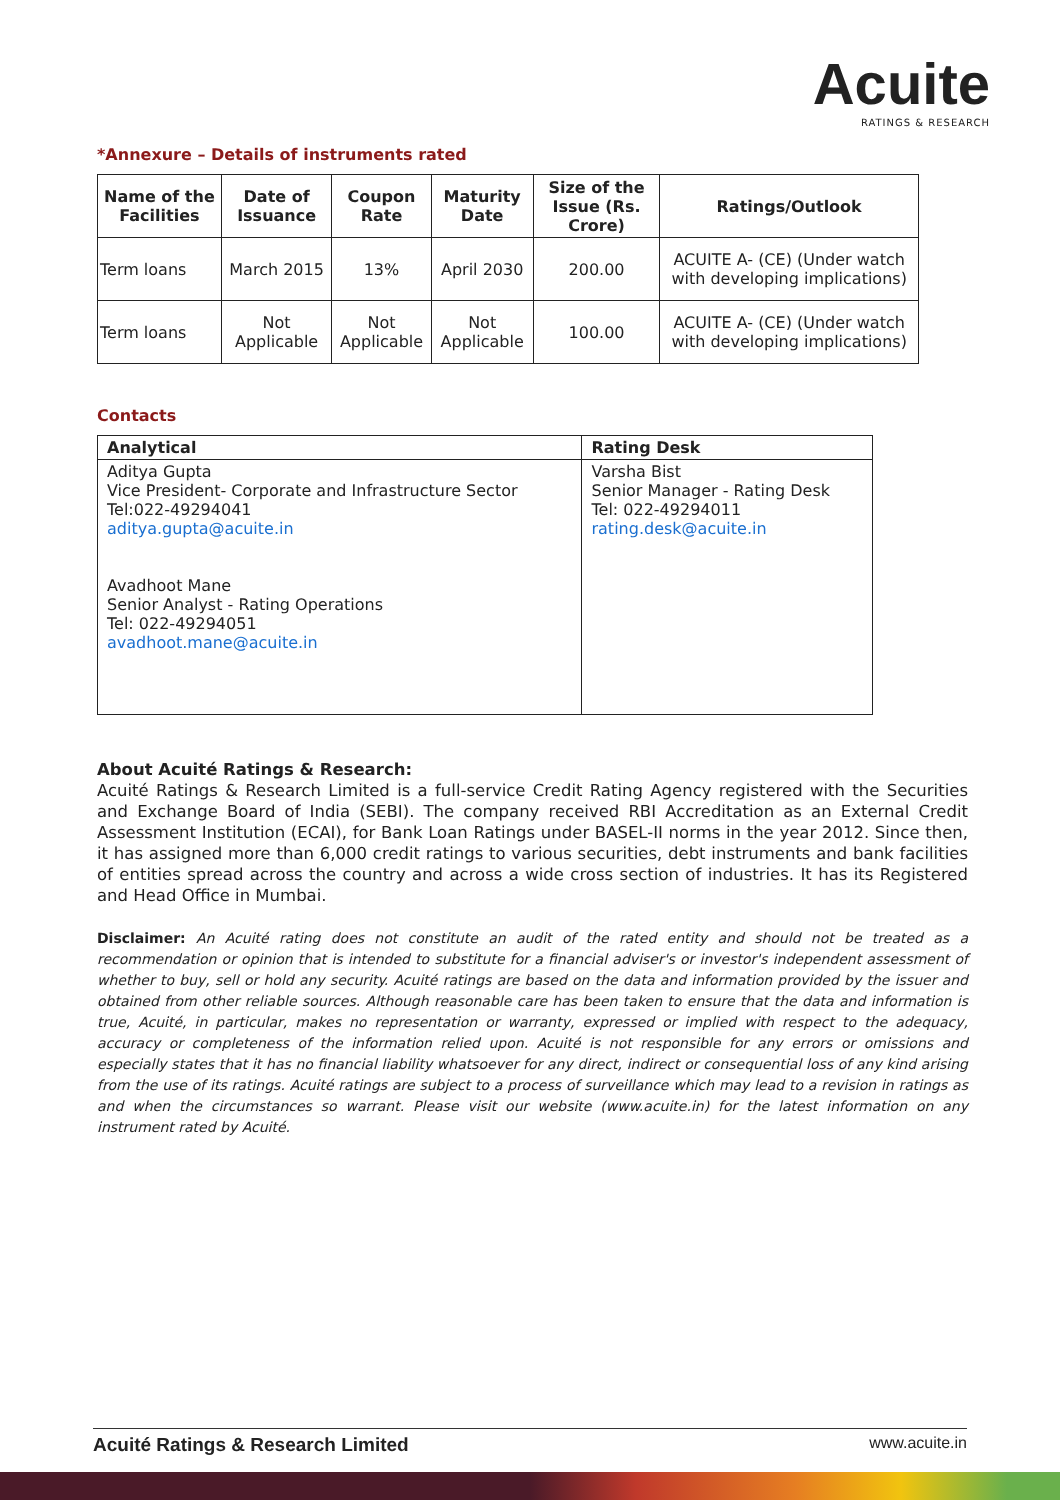Acuite
RATINGS & RESEARCH
*Annexure – Details of instruments rated
| Name of the Facilities | Date of Issuance | Coupon Rate | Maturity Date | Size of the Issue (Rs. Crore) | Ratings/Outlook |
| --- | --- | --- | --- | --- | --- |
| Term loans | March 2015 | 13% | April 2030 | 200.00 | ACUITE A- (CE) (Under watch with developing implications) |
| Term loans | Not Applicable | Not Applicable | Not Applicable | 100.00 | ACUITE A- (CE) (Under watch with developing implications) |
Contacts
| Analytical | Rating Desk |
| --- | --- |
| Aditya Gupta Vice President- Corporate and Infrastructure Sector Tel:022-49294041 aditya.gupta@acuite.in Avadhoot Mane Senior Analyst - Rating Operations Tel: 022-49294051 avadhoot.mane@acuite.in | Varsha Bist Senior Manager - Rating Desk Tel: 022-49294011 rating.desk@acuite.in |
About Acuité Ratings & Research:
Acuité Ratings & Research Limited is a full-service Credit Rating Agency registered with the Securities and Exchange Board of India (SEBI). The company received RBI Accreditation as an External Credit Assessment Institution (ECAI), for Bank Loan Ratings under BASEL-II norms in the year 2012. Since then, it has assigned more than 6,000 credit ratings to various securities, debt instruments and bank facilities of entities spread across the country and across a wide cross section of industries. It has its Registered and Head Office in Mumbai.
Disclaimer: An Acuité rating does not constitute an audit of the rated entity and should not be treated as a recommendation or opinion that is intended to substitute for a financial adviser's or investor's independent assessment of whether to buy, sell or hold any security. Acuité ratings are based on the data and information provided by the issuer and obtained from other reliable sources. Although reasonable care has been taken to ensure that the data and information is true, Acuité, in particular, makes no representation or warranty, expressed or implied with respect to the adequacy, accuracy or completeness of the information relied upon. Acuité is not responsible for any errors or omissions and especially states that it has no financial liability whatsoever for any direct, indirect or consequential loss of any kind arising from the use of its ratings. Acuité ratings are subject to a process of surveillance which may lead to a revision in ratings as and when the circumstances so warrant. Please visit our website (www.acuite.in) for the latest information on any instrument rated by Acuité.
Acuité Ratings & Research Limited www.acuite.in